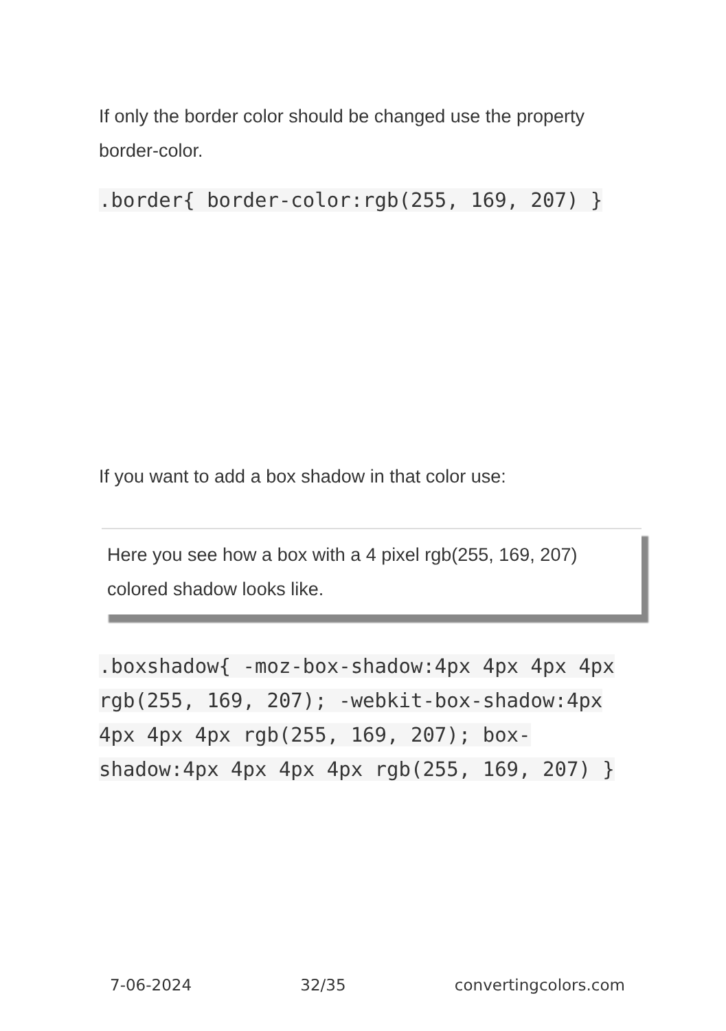If only the border color should be changed use the property border-color.
.border{ border-color:rgb(255, 169, 207) }
If you want to add a box shadow in that color use:
Here you see how a box with a 4 pixel rgb(255, 169, 207) colored shadow looks like.
.boxshadow{ -moz-box-shadow:4px 4px 4px 4px rgb(255, 169, 207); -webkit-box-shadow:4px 4px 4px 4px rgb(255, 169, 207); box-shadow:4px 4px 4px 4px rgb(255, 169, 207) }
7-06-2024 32/35 convertingcolors.com